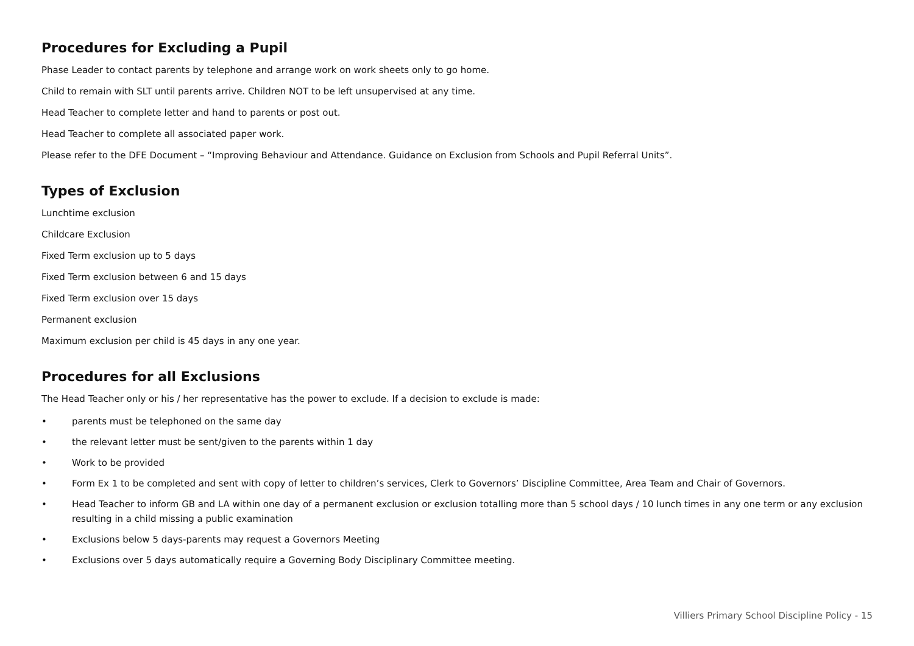Procedures for Excluding a Pupil
Phase Leader to contact parents by telephone and arrange work on work sheets only to go home.
Child to remain with SLT until parents arrive. Children NOT to be left unsupervised at any time.
Head Teacher to complete letter and hand to parents or post out.
Head Teacher to complete all associated paper work.
Please refer to the DFE Document – “Improving Behaviour and Attendance. Guidance on Exclusion from Schools and Pupil Referral Units”.
Types of Exclusion
Lunchtime exclusion
Childcare Exclusion
Fixed Term exclusion up to 5 days
Fixed Term exclusion between 6 and 15 days
Fixed Term exclusion over 15 days
Permanent exclusion
Maximum exclusion per child is 45 days in any one year.
Procedures for all Exclusions
The Head Teacher only or his / her representative has the power to exclude. If a decision to exclude is made:
• parents must be telephoned on the same day
• the relevant letter must be sent/given to the parents within 1 day
• Work to be provided
• Form Ex 1 to be completed and sent with copy of letter to children’s services, Clerk to Governors’ Discipline Committee, Area Team and Chair of Governors.
• Head Teacher to inform GB and LA within one day of a permanent exclusion or exclusion totalling more than 5 school days / 10 lunch times in any one term or any exclusion resulting in a child missing a public examination
• Exclusions below 5 days-parents may request a Governors Meeting
• Exclusions over 5 days automatically require a Governing Body Disciplinary Committee meeting.
Villiers Primary School Discipline Policy - 15